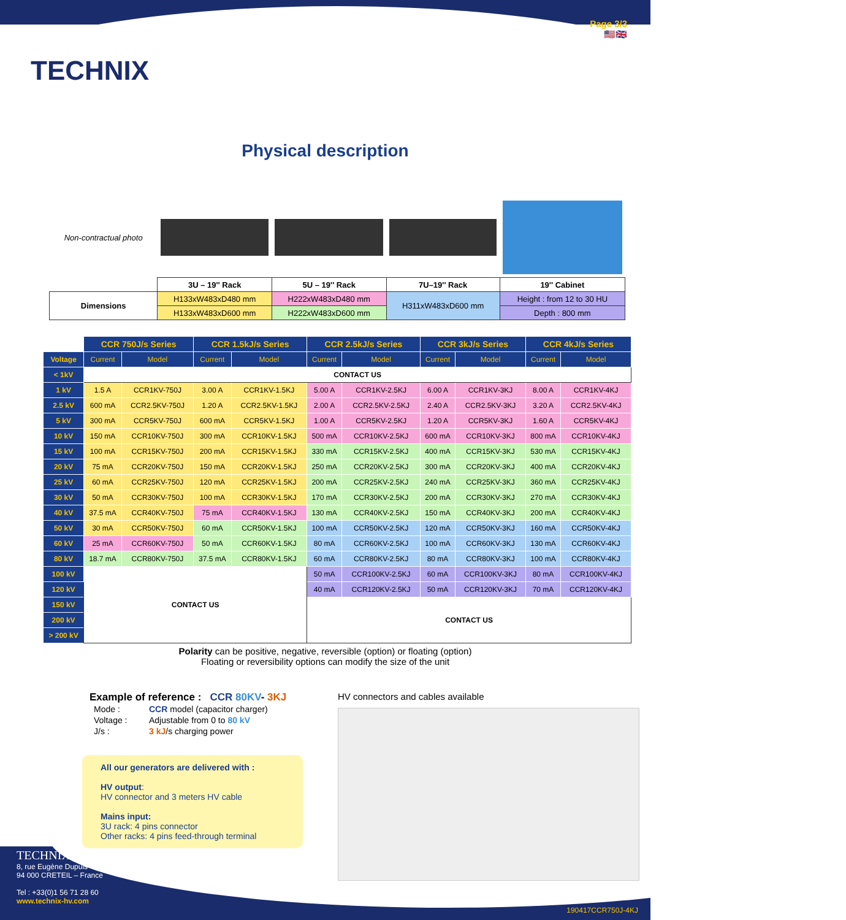TECHNIX
Page 3/3
🇺🇸🇬🇧
Physical description
| Non-contractual photo | | | | |
| | 3U – 19'' Rack | 5U – 19'' Rack | 7U–19'' Rack | 19'' Cabinet |
| Dimensions | H133xW483xD480 mm | H222xW483xD480 mm | H311xW483xD600 mm | Height : from 12 to 30 HU |
| | H133xW483xD600 mm | H222xW483xD600 mm | | Depth : 800 mm |
| | CCR 750J/s Series | | CCR 1.5kJ/s Series | | CCR 2.5kJ/s Series | | CCR 3kJ/s Series | | CCR 4kJ/s Series | |
| --- | --- | --- | --- | --- | --- | --- | --- | --- | --- | --- |
| Voltage | Current | Model | Current | Model | Current | Model | Current | Model | Current | Model |
| < 1kV | CONTACT US | | | | | | | | | |
| 1 kV | 1.5 A | CCR1KV-750J | 3.00 A | CCR1KV-1.5KJ | 5.00 A | CCR1KV-2.5KJ | 6.00 A | CCR1KV-3KJ | 8.00 A | CCR1KV-4KJ |
| 2.5 kV | 600 mA | CCR2.5KV-750J | 1.20 A | CCR2.5KV-1.5KJ | 2.00 A | CCR2.5KV-2.5KJ | 2.40 A | CCR2.5KV-3KJ | 3.20 A | CCR2.5KV-4KJ |
| 5 kV | 300 mA | CCR5KV-750J | 600 mA | CCR5KV-1.5KJ | 1.00 A | CCR5KV-2.5KJ | 1.20 A | CCR5KV-3KJ | 1.60 A | CCR5KV-4KJ |
| 10 kV | 150 mA | CCR10KV-750J | 300 mA | CCR10KV-1.5KJ | 500 mA | CCR10KV-2.5KJ | 600 mA | CCR10KV-3KJ | 800 mA | CCR10KV-4KJ |
| 15 kV | 100 mA | CCR15KV-750J | 200 mA | CCR15KV-1.5KJ | 330 mA | CCR15KV-2.5KJ | 400 mA | CCR15KV-3KJ | 530 mA | CCR15KV-4KJ |
| 20 kV | 75 mA | CCR20KV-750J | 150 mA | CCR20KV-1.5KJ | 250 mA | CCR20KV-2.5KJ | 300 mA | CCR20KV-3KJ | 400 mA | CCR20KV-4KJ |
| 25 kV | 60 mA | CCR25KV-750J | 120 mA | CCR25KV-1.5KJ | 200 mA | CCR25KV-2.5KJ | 240 mA | CCR25KV-3KJ | 360 mA | CCR25KV-4KJ |
| 30 kV | 50 mA | CCR30KV-750J | 100 mA | CCR30KV-1.5KJ | 170 mA | CCR30KV-2.5KJ | 200 mA | CCR30KV-3KJ | 270 mA | CCR30KV-4KJ |
| 40 kV | 37.5 mA | CCR40KV-750J | 75 mA | CCR40KV-1.5KJ | 130 mA | CCR40KV-2.5KJ | 150 mA | CCR40KV-3KJ | 200 mA | CCR40KV-4KJ |
| 50 kV | 30 mA | CCR50KV-750J | 60 mA | CCR50KV-1.5KJ | 100 mA | CCR50KV-2.5KJ | 120 mA | CCR50KV-3KJ | 160 mA | CCR50KV-4KJ |
| 60 kV | 25 mA | CCR60KV-750J | 50 mA | CCR60KV-1.5KJ | 80 mA | CCR60KV-2.5KJ | 100 mA | CCR60KV-3KJ | 130 mA | CCR60KV-4KJ |
| 80 kV | 18.7 mA | CCR80KV-750J | 37.5 mA | CCR80KV-1.5KJ | 60 mA | CCR80KV-2.5KJ | 80 mA | CCR80KV-3KJ | 100 mA | CCR80KV-4KJ |
| 100 kV | CONTACT US | | | | 50 mA | CCR100KV-2.5KJ | 60 mA | CCR100KV-3KJ | 80 mA | CCR100KV-4KJ |
| 120 kV | | | | | 40 mA | CCR120KV-2.5KJ | 50 mA | CCR120KV-3KJ | 70 mA | CCR120KV-4KJ |
| 150 kV | | | | | CONTACT US | | | | | |
| 200 kV | | | | | | | | | | |
| > 200 kV | | | | | | | | | | |
Polarity can be positive, negative, reversible (option) or floating (option)
Floating or reversibility options can modify the size of the unit
Example of reference : CCR 80KV- 3KJ
| Mode : | CCR model (capacitor charger) |
| Voltage : | Adjustable from 0 to 80 kV |
| J/s : | 3 kJ /s charging power |
All our generators are delivered with :
HV output:
HV connector and 3 meters HV cable
Mains input:
3U rack: 4 pins connector
Other racks: 4 pins feed-through terminal
HV connectors and cables available
TECHNIX
8, rue Eugène Dupuis
94 000 CRETEIL – France
Tel : +33(0)1 56 71 28 60
www.technix-hv.com
190417CCR750J-4KJ